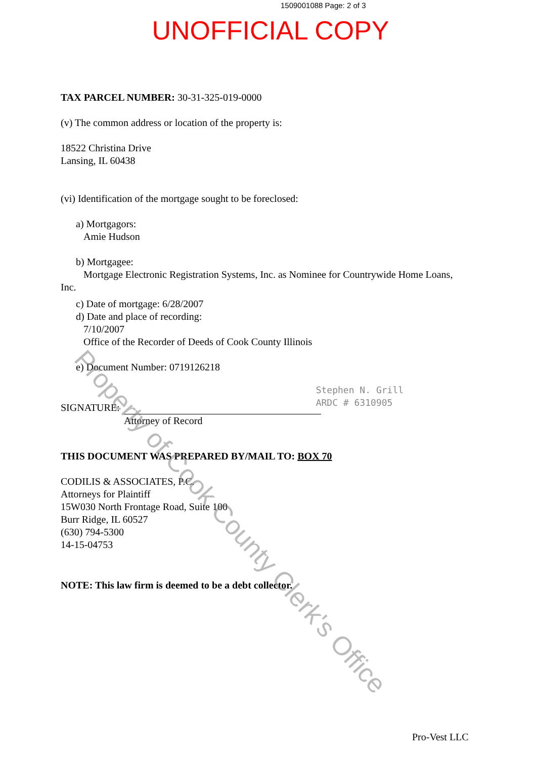1509001088 Page: 2 of 3
UNOFFICIAL COPY
TAX PARCEL NUMBER: 30-31-325-019-0000
(v) The common address or location of the property is:
18522 Christina Drive
Lansing, IL 60438
(vi) Identification of the mortgage sought to be foreclosed:
a) Mortgagors:
Amie Hudson
b) Mortgagee:
Mortgage Electronic Registration Systems, Inc. as Nominee for Countrywide Home Loans,
Inc.
c) Date of mortgage: 6/28/2007
d) Date and place of recording:
7/10/2007
Office of the Recorder of Deeds of Cook County Illinois
e) Document Number: 0719126218
SIGNATURE:
Stephen N. Grill
ARDC # 6310905
Attorney of Record
THIS DOCUMENT WAS PREPARED BY/MAIL TO: BOX 70
CODILIS & ASSOCIATES, P.C.
Attorneys for Plaintiff
15W030 North Frontage Road, Suite 100
Burr Ridge, IL 60527
(630) 794-5300
14-15-04753
NOTE: This law firm is deemed to be a debt collector.
Pro-Vest LLC
Property of Cook County Clerk's Office